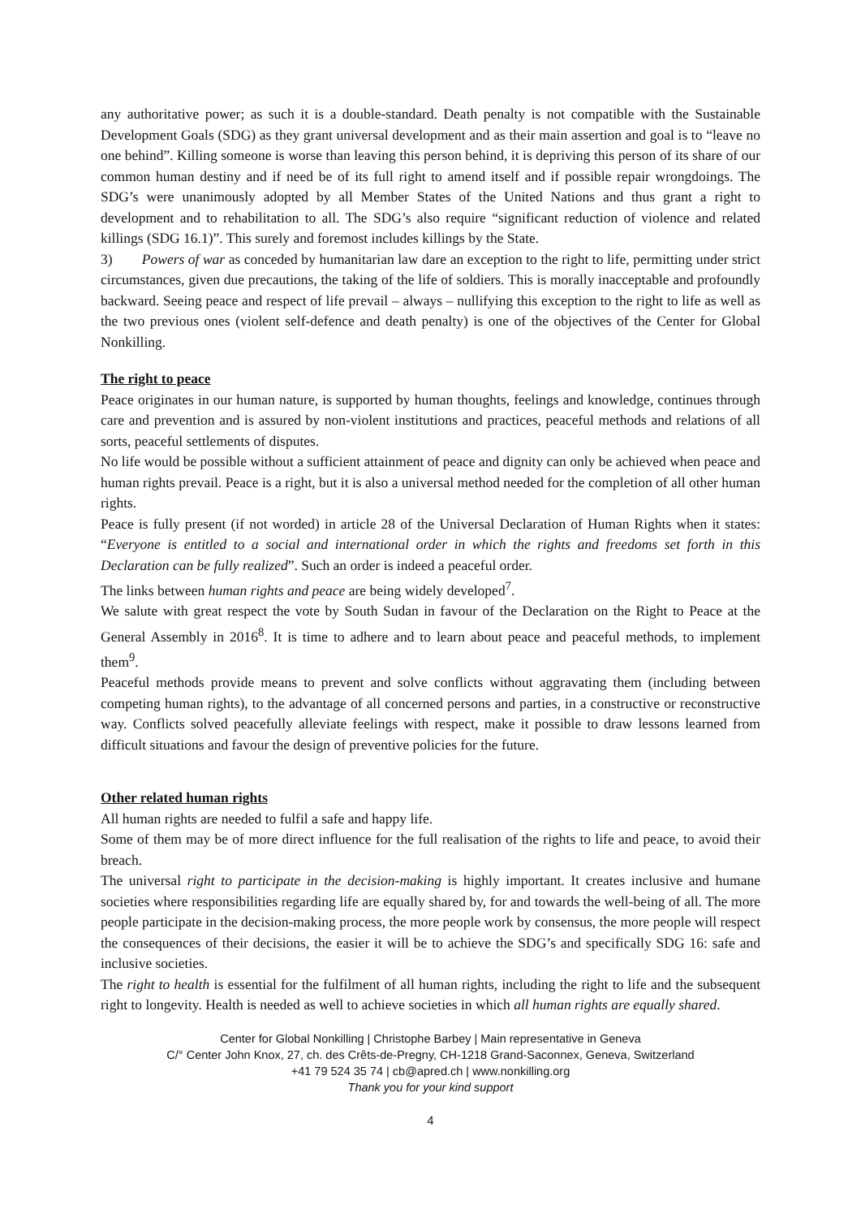any authoritative power; as such it is a double-standard. Death penalty is not compatible with the Sustainable Development Goals (SDG) as they grant universal development and as their main assertion and goal is to “leave no one behind”. Killing someone is worse than leaving this person behind, it is depriving this person of its share of our common human destiny and if need be of its full right to amend itself and if possible repair wrongdoings. The SDG’s were unanimously adopted by all Member States of the United Nations and thus grant a right to development and to rehabilitation to all. The SDG’s also require “significant reduction of violence and related killings (SDG 16.1)”. This surely and foremost includes killings by the State.
3) Powers of war as conceded by humanitarian law dare an exception to the right to life, permitting under strict circumstances, given due precautions, the taking of the life of soldiers. This is morally inacceptable and profoundly backward. Seeing peace and respect of life prevail – always – nullifying this exception to the right to life as well as the two previous ones (violent self-defence and death penalty) is one of the objectives of the Center for Global Nonkilling.
The right to peace
Peace originates in our human nature, is supported by human thoughts, feelings and knowledge, continues through care and prevention and is assured by non-violent institutions and practices, peaceful methods and relations of all sorts, peaceful settlements of disputes.
No life would be possible without a sufficient attainment of peace and dignity can only be achieved when peace and human rights prevail. Peace is a right, but it is also a universal method needed for the completion of all other human rights.
Peace is fully present (if not worded) in article 28 of the Universal Declaration of Human Rights when it states: “Everyone is entitled to a social and international order in which the rights and freedoms set forth in this Declaration can be fully realized”. Such an order is indeed a peaceful order.
The links between human rights and peace are being widely developed<sup>7</sup>.
We salute with great respect the vote by South Sudan in favour of the Declaration on the Right to Peace at the General Assembly in 2016<sup>8</sup>. It is time to adhere and to learn about peace and peaceful methods, to implement them<sup>9</sup>.
Peaceful methods provide means to prevent and solve conflicts without aggravating them (including between competing human rights), to the advantage of all concerned persons and parties, in a constructive or reconstructive way. Conflicts solved peacefully alleviate feelings with respect, make it possible to draw lessons learned from difficult situations and favour the design of preventive policies for the future.
Other related human rights
All human rights are needed to fulfil a safe and happy life.
Some of them may be of more direct influence for the full realisation of the rights to life and peace, to avoid their breach.
The universal right to participate in the decision-making is highly important. It creates inclusive and humane societies where responsibilities regarding life are equally shared by, for and towards the well-being of all. The more people participate in the decision-making process, the more people work by consensus, the more people will respect the consequences of their decisions, the easier it will be to achieve the SDG’s and specifically SDG 16: safe and inclusive societies.
The right to health is essential for the fulfilment of all human rights, including the right to life and the subsequent right to longevity. Health is needed as well to achieve societies in which all human rights are equally shared.
Center for Global Nonkilling | Christophe Barbey | Main representative in Geneva
C/° Center John Knox, 27, ch. des Crêts-de-Pregny, CH-1218 Grand-Saconnex, Geneva, Switzerland
+41 79 524 35 74 | cb@apred.ch | www.nonkilling.org
Thank you for your kind support
4